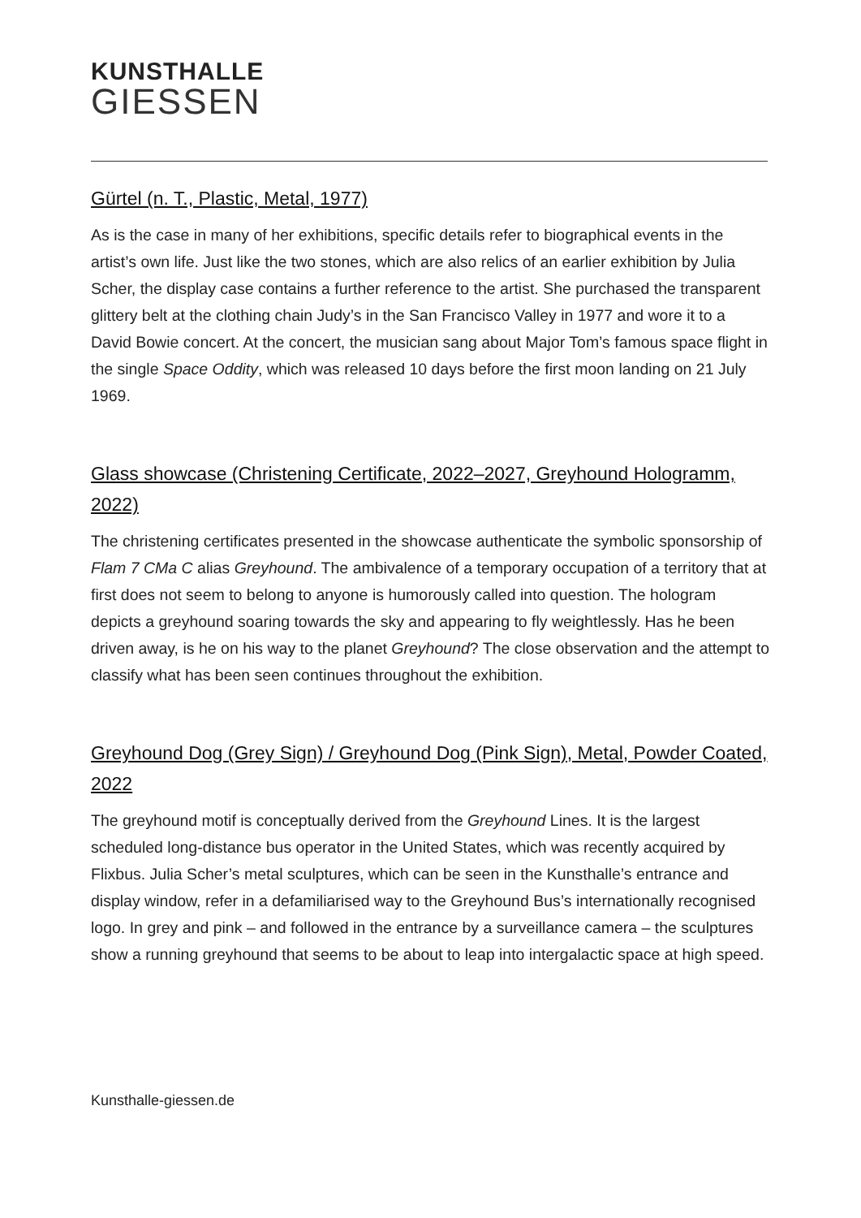KUNSTHALLE
GIESSEN
Gürtel (n. T., Plastic, Metal, 1977)
As is the case in many of her exhibitions, specific details refer to biographical events in the artist’s own life. Just like the two stones, which are also relics of an earlier exhibition by Julia Scher, the display case contains a further reference to the artist. She purchased the transparent glittery belt at the clothing chain Judy’s in the San Francisco Valley in 1977 and wore it to a David Bowie concert. At the concert, the musician sang about Major Tom’s famous space flight in the single Space Oddity, which was released 10 days before the first moon landing on 21 July 1969.
Glass showcase (Christening Certificate, 2022–2027, Greyhound Hologramm, 2022)
The christening certificates presented in the showcase authenticate the symbolic sponsorship of Flam 7 CMa C alias Greyhound. The ambivalence of a temporary occupation of a territory that at first does not seem to belong to anyone is humorously called into question. The hologram depicts a greyhound soaring towards the sky and appearing to fly weightlessly. Has he been driven away, is he on his way to the planet Greyhound? The close observation and the attempt to classify what has been seen continues throughout the exhibition.
Greyhound Dog (Grey Sign) / Greyhound Dog (Pink Sign), Metal, Powder Coated, 2022
The greyhound motif is conceptually derived from the Greyhound Lines. It is the largest scheduled long-distance bus operator in the United States, which was recently acquired by Flixbus. Julia Scher’s metal sculptures, which can be seen in the Kunsthalle’s entrance and display window, refer in a defamiliarised way to the Greyhound Bus’s internationally recognised logo. In grey and pink – and followed in the entrance by a surveillance camera – the sculptures show a running greyhound that seems to be about to leap into intergalactic space at high speed.
Kunsthalle-giessen.de